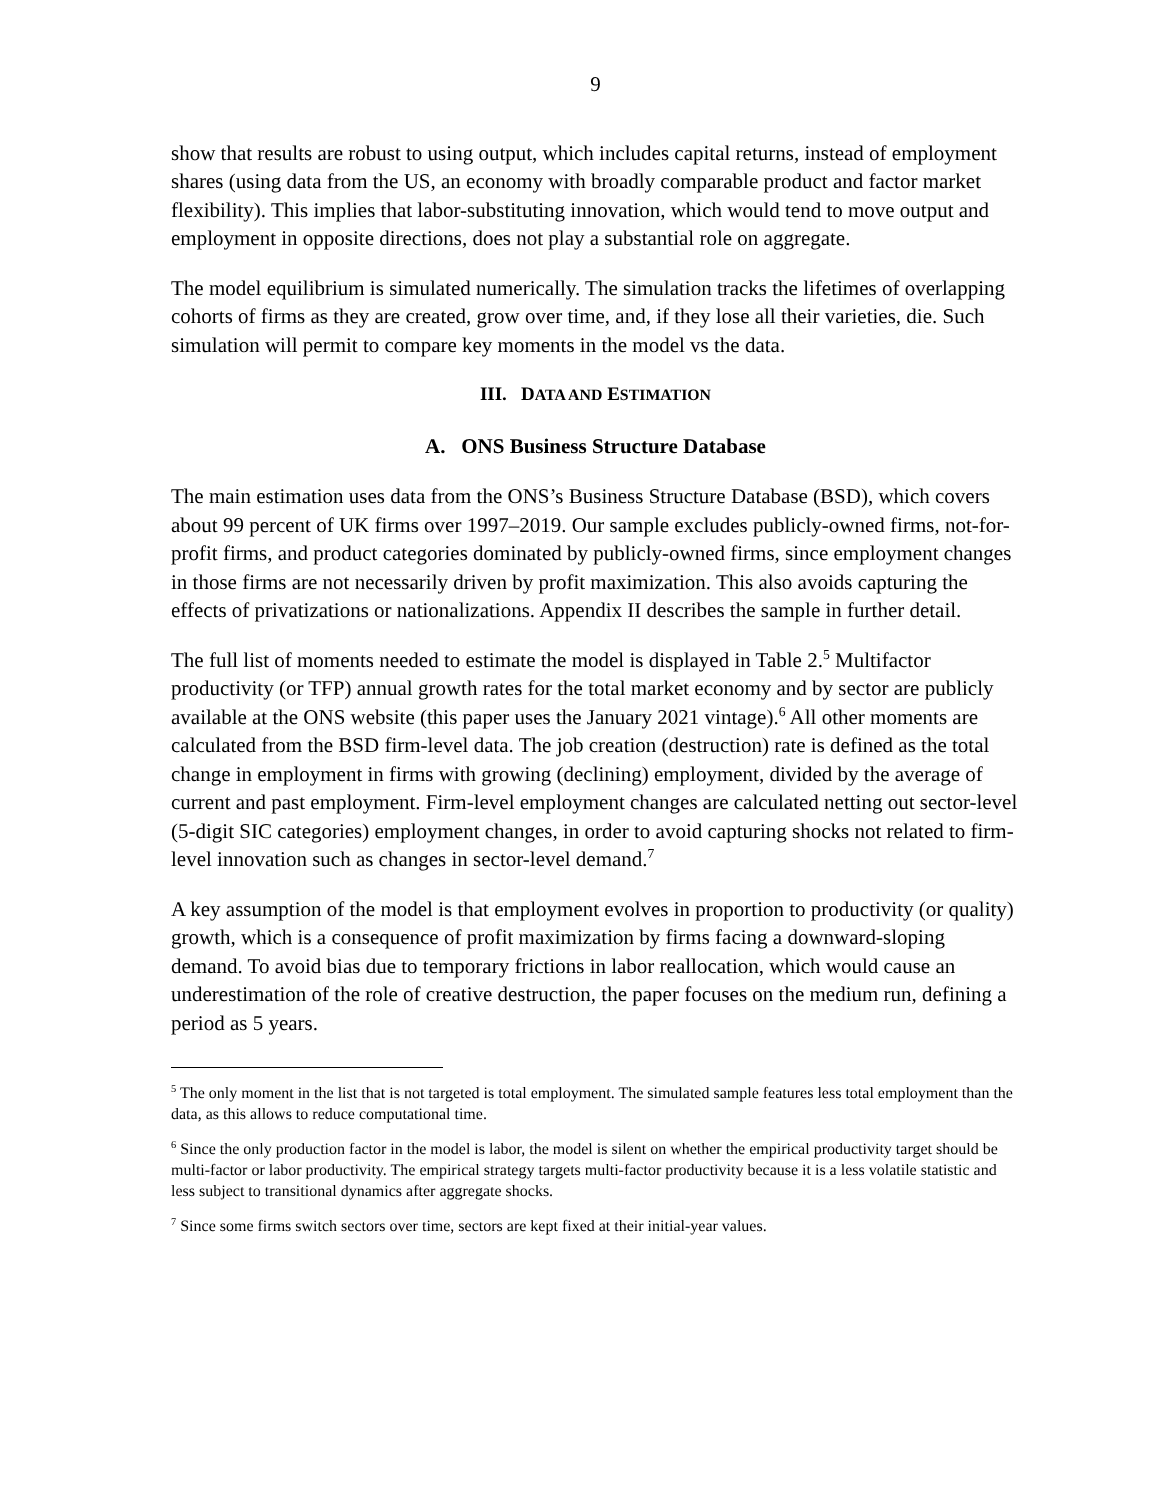9
show that results are robust to using output, which includes capital returns, instead of employment shares (using data from the US, an economy with broadly comparable product and factor market flexibility). This implies that labor-substituting innovation, which would tend to move output and employment in opposite directions, does not play a substantial role on aggregate.
The model equilibrium is simulated numerically. The simulation tracks the lifetimes of overlapping cohorts of firms as they are created, grow over time, and, if they lose all their varieties, die. Such simulation will permit to compare key moments in the model vs the data.
III. DATA AND ESTIMATION
A. ONS Business Structure Database
The main estimation uses data from the ONS’s Business Structure Database (BSD), which covers about 99 percent of UK firms over 1997–2019. Our sample excludes publicly-owned firms, not-for-profit firms, and product categories dominated by publicly-owned firms, since employment changes in those firms are not necessarily driven by profit maximization. This also avoids capturing the effects of privatizations or nationalizations. Appendix II describes the sample in further detail.
The full list of moments needed to estimate the model is displayed in Table 2.<sup>5</sup> Multifactor productivity (or TFP) annual growth rates for the total market economy and by sector are publicly available at the ONS website (this paper uses the January 2021 vintage).<sup>6</sup> All other moments are calculated from the BSD firm-level data. The job creation (destruction) rate is defined as the total change in employment in firms with growing (declining) employment, divided by the average of current and past employment. Firm-level employment changes are calculated netting out sector-level (5-digit SIC categories) employment changes, in order to avoid capturing shocks not related to firm-level innovation such as changes in sector-level demand.<sup>7</sup>
A key assumption of the model is that employment evolves in proportion to productivity (or quality) growth, which is a consequence of profit maximization by firms facing a downward-sloping demand. To avoid bias due to temporary frictions in labor reallocation, which would cause an underestimation of the role of creative destruction, the paper focuses on the medium run, defining a period as 5 years.
<sup>5</sup> The only moment in the list that is not targeted is total employment. The simulated sample features less total employment than the data, as this allows to reduce computational time.
<sup>6</sup> Since the only production factor in the model is labor, the model is silent on whether the empirical productivity target should be multi-factor or labor productivity. The empirical strategy targets multi-factor productivity because it is a less volatile statistic and less subject to transitional dynamics after aggregate shocks.
<sup>7</sup> Since some firms switch sectors over time, sectors are kept fixed at their initial-year values.